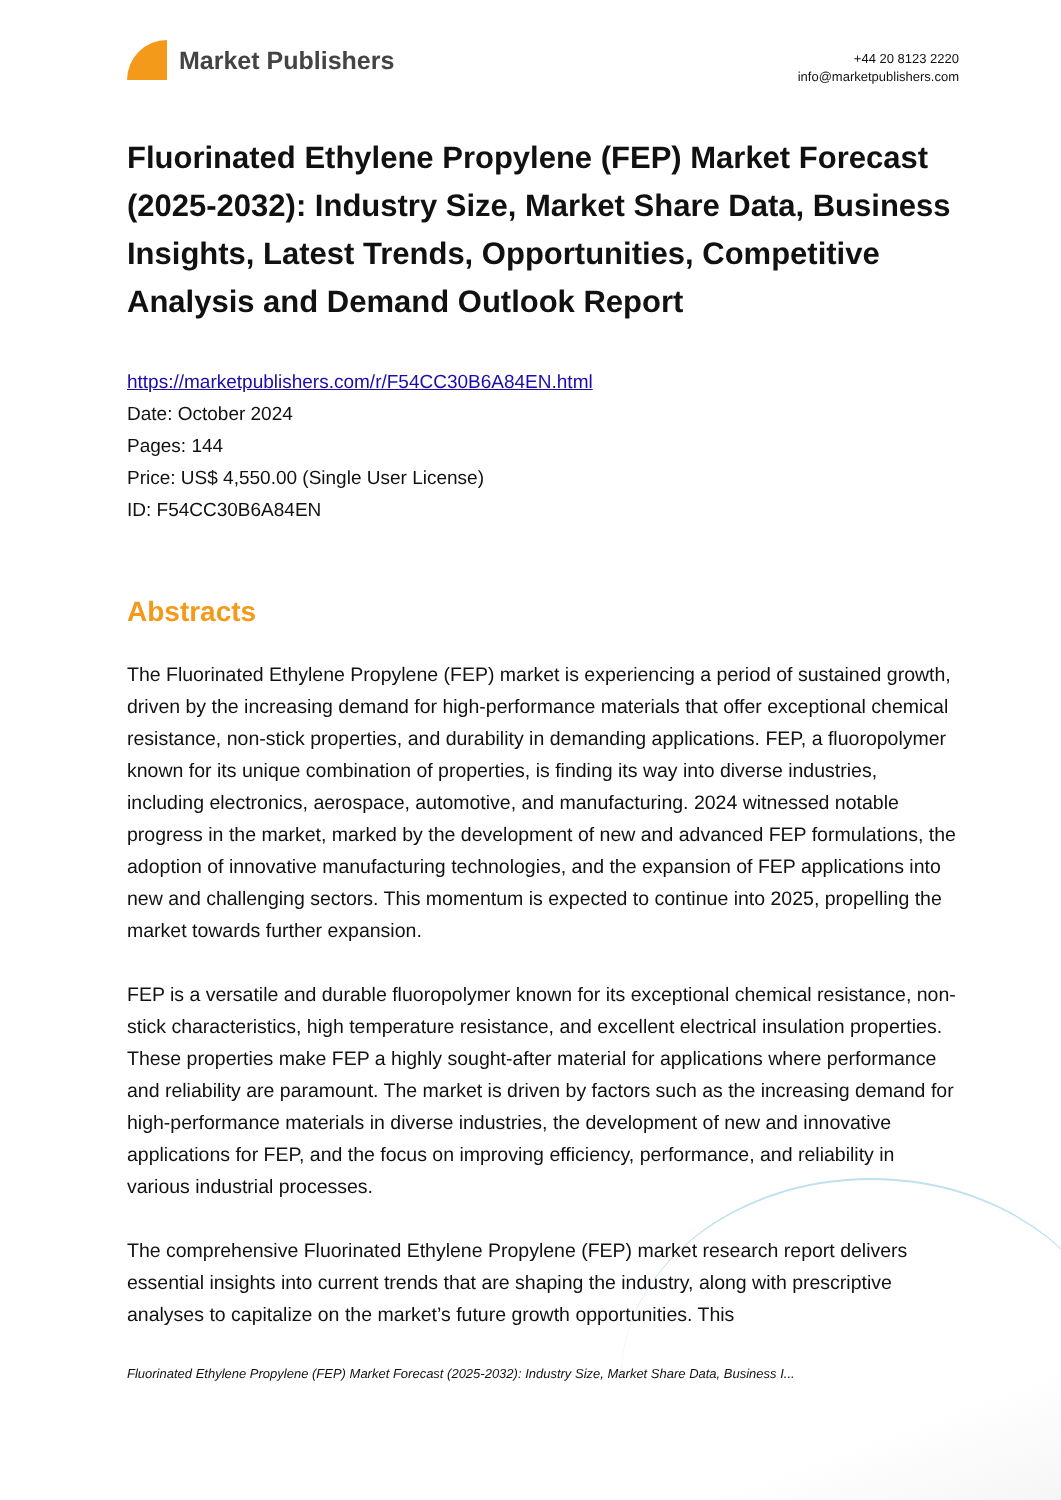Market Publishers
+44 20 8123 2220
info@marketpublishers.com
Fluorinated Ethylene Propylene (FEP) Market Forecast (2025-2032): Industry Size, Market Share Data, Business Insights, Latest Trends, Opportunities, Competitive Analysis and Demand Outlook Report
https://marketpublishers.com/r/F54CC30B6A84EN.html
Date: October 2024
Pages: 144
Price: US$ 4,550.00 (Single User License)
ID: F54CC30B6A84EN
Abstracts
The Fluorinated Ethylene Propylene (FEP) market is experiencing a period of sustained growth, driven by the increasing demand for high-performance materials that offer exceptional chemical resistance, non-stick properties, and durability in demanding applications. FEP, a fluoropolymer known for its unique combination of properties, is finding its way into diverse industries, including electronics, aerospace, automotive, and manufacturing. 2024 witnessed notable progress in the market, marked by the development of new and advanced FEP formulations, the adoption of innovative manufacturing technologies, and the expansion of FEP applications into new and challenging sectors. This momentum is expected to continue into 2025, propelling the market towards further expansion.
FEP is a versatile and durable fluoropolymer known for its exceptional chemical resistance, non-stick characteristics, high temperature resistance, and excellent electrical insulation properties. These properties make FEP a highly sought-after material for applications where performance and reliability are paramount. The market is driven by factors such as the increasing demand for high-performance materials in diverse industries, the development of new and innovative applications for FEP, and the focus on improving efficiency, performance, and reliability in various industrial processes.
The comprehensive Fluorinated Ethylene Propylene (FEP) market research report delivers essential insights into current trends that are shaping the industry, along with prescriptive analyses to capitalize on the market’s future growth opportunities. This
Fluorinated Ethylene Propylene (FEP) Market Forecast (2025-2032): Industry Size, Market Share Data, Business I...